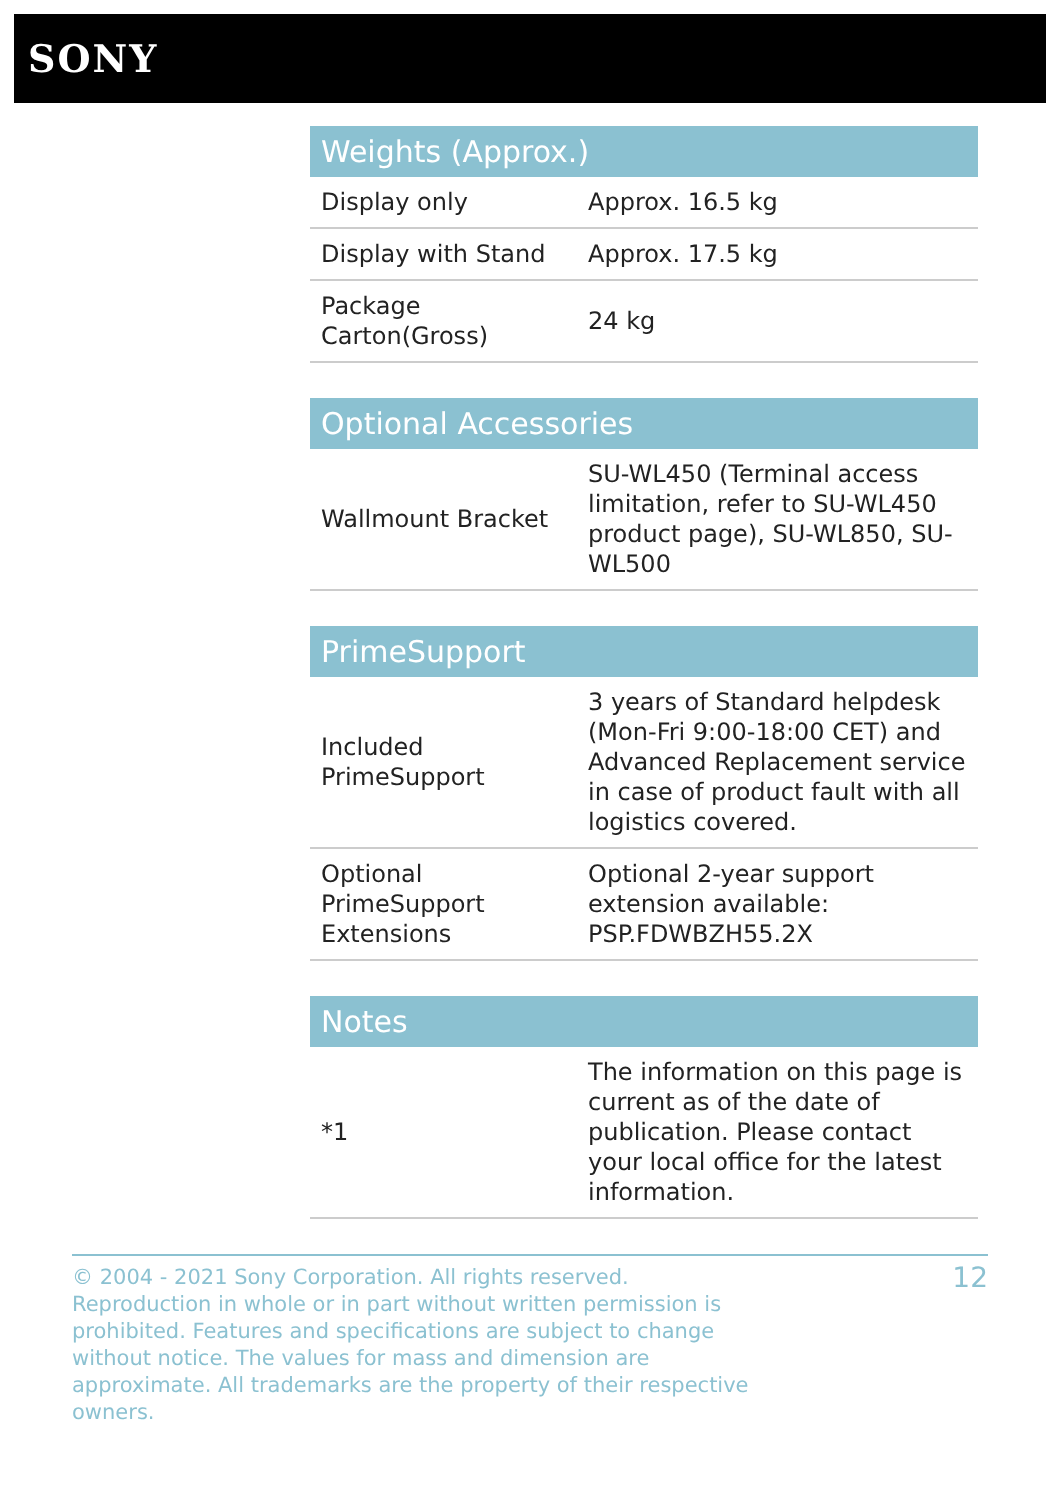SONY
| Weights (Approx.) | |
| --- | --- |
| Display only | Approx. 16.5 kg |
| Display with Stand | Approx. 17.5 kg |
| Package Carton(Gross) | 24 kg |
| Optional Accessories | |
| --- | --- |
| Wallmount Bracket | SU-WL450 (Terminal access limitation, refer to SU-WL450 product page), SU-WL850, SU-WL500 |
| PrimeSupport | |
| --- | --- |
| Included PrimeSupport | 3 years of Standard helpdesk (Mon-Fri 9:00-18:00 CET) and Advanced Replacement service in case of product fault with all logistics covered. |
| Optional PrimeSupport Extensions | Optional 2-year support extension available: PSP.FDWBZH55.2X |
| Notes | |
| --- | --- |
| *1 | The information on this page is current as of the date of publication. Please contact your local office for the latest information. |
© 2004 - 2021 Sony Corporation. All rights reserved. Reproduction in whole or in part without written permission is prohibited. Features and specifications are subject to change without notice. The values for mass and dimension are approximate. All trademarks are the property of their respective owners.
12